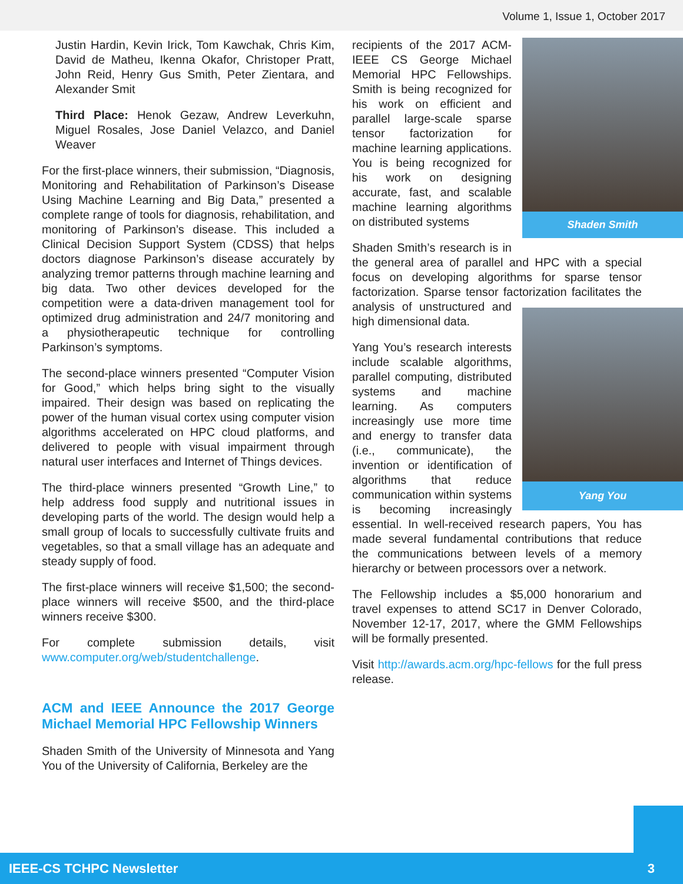Volume 1, Issue 1, October 2017
Justin Hardin, Kevin Irick, Tom Kawchak, Chris Kim, David de Matheu, Ikenna Okafor, Christoper Pratt, John Reid, Henry Gus Smith, Peter Zientara, and Alexander Smit
Third Place: Henok Gezaw, Andrew Leverkuhn, Miguel Rosales, Jose Daniel Velazco, and Daniel Weaver
For the first-place winners, their submission, “Diagnosis, Monitoring and Rehabilitation of Parkinson’s Disease Using Machine Learning and Big Data,” presented a complete range of tools for diagnosis, rehabilitation, and monitoring of Parkinson’s disease. This included a Clinical Decision Support System (CDSS) that helps doctors diagnose Parkinson’s disease accurately by analyzing tremor patterns through machine learning and big data. Two other devices developed for the competition were a data-driven management tool for optimized drug administration and 24/7 monitoring and a physiotherapeutic technique for controlling Parkinson’s symptoms.
The second-place winners presented “Computer Vision for Good,” which helps bring sight to the visually impaired. Their design was based on replicating the power of the human visual cortex using computer vision algorithms accelerated on HPC cloud platforms, and delivered to people with visual impairment through natural user interfaces and Internet of Things devices.
The third-place winners presented “Growth Line,” to help address food supply and nutritional issues in developing parts of the world. The design would help a small group of locals to successfully cultivate fruits and vegetables, so that a small village has an adequate and steady supply of food.
The first-place winners will receive $1,500; the second-place winners will receive $500, and the third-place winners receive $300.
For complete submission details, visit www.computer.org/web/studentchallenge.
ACM and IEEE Announce the 2017 George Michael Memorial HPC Fellowship Winners
Shaden Smith of the University of Minnesota and Yang You of the University of California, Berkeley are the
Shaden Smith
recipients of the 2017 ACM-IEEE CS George Michael Memorial HPC Fellowships. Smith is being recognized for his work on efficient and parallel large-scale sparse tensor factorization for machine learning applications. You is being recognized for his work on designing accurate, fast, and scalable machine learning algorithms on distributed systems
Shaden Smith’s research is in the general area of parallel and HPC with a special focus on developing algorithms for sparse tensor factorization. Sparse tensor factorization facilitates the analysis of
Yang You
unstructured and high dimensional data.
Yang You’s research interests include scalable algorithms, parallel computing, distributed systems and machine learning. As computers increasingly use more time and energy to transfer data (i.e., communicate), the invention or identification of algorithms that reduce communication within systems is becoming increasingly essential. In well-received research papers, You has made several fundamental contributions that reduce the communications between levels of a memory hierarchy or between processors over a network.
The Fellowship includes a $5,000 honorarium and travel expenses to attend SC17 in Denver Colorado, November 12-17, 2017, where the GMM Fellowships will be formally presented.
Visit http://awards.acm.org/hpc-fellows for the full press release.
IEEE-CS TCHPC Newsletter 3